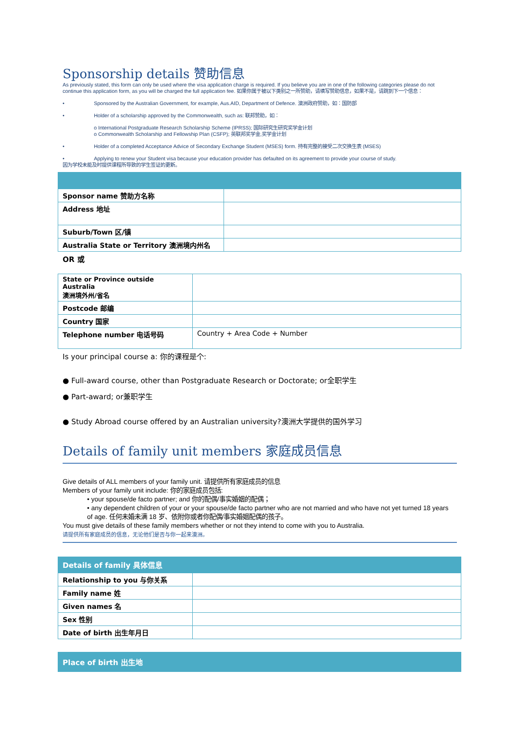Sponsorship details 赞助信息
As previously stated, this form can only be used where the visa application charge is required. If you believe you are in one of the following categories please do not continue this application form, as you will be charged the full application fee. 如果你属于被以下类别之一所赞助，请填写赞助信息，如果不是，请跳到下一个信息：
• Sponsored by the Australian Government, for example, Aus.AID, Department of Defence. 澳洲政府赞助，如：国防部
• Holder of a scholarship approved by the Commonwealth, such as: 联邦赞助，如：
o International Postgraduate Research Scholarship Scheme (IPRSS); 国际研究生研究奖学金计划
o Commonwealth Scholarship and Fellowship Plan (CSFP); 英联邦奖学金,奖学金计划
• Holder of a completed Acceptance Advice of Secondary Exchange Student (MSES) form. 持有完整的接受二次交换生表 (MSES)
• Applying to renew your Student visa because your education provider has defaulted on its agreement to provide your course of study.
因为学校未能及时提供课程所导致的学生签证的更新。
| Sponsor name 赞助方名称 | |
| Address 地址 | |
| Suburb/Town 区/镇 | |
| Australia State or Territory 澳洲境内州名 | |
OR 或
| State or Province outside Australia 澳洲境外州/省名 | |
| Postcode 邮编 | |
| Country 国家 | |
| Telephone number 电话号码 | Country + Area Code + Number |
Is your principal course a: 你的课程是个:
● Full-award course, other than Postgraduate Research or Doctorate; or全职学生
● Part-award; or兼职学生
● Study Abroad course offered by an Australian university?澳洲大学提供的国外学习
Details of family unit members 家庭成员信息
Give details of ALL members of your family unit. 请提供所有家庭成员的信息
Members of your family unit include: 你的家庭成员包括:
• your spouse/de facto partner; and 你的配偶/事实婚姻的配偶；
• any dependent children of your or your spouse/de facto partner who are not married and who have not yet turned 18 years of age. 任何未婚未满 18 岁、依附你或者你配偶/事实婚姻配偶的孩子。
You must give details of these family members whether or not they intend to come with you to Australia.
请提供所有家庭成员的信息，无论他们是否与你一起来澳洲。
Details of family 具体信息
| Relationship to you 与你关系 | |
| Family name 姓 | |
| Given names 名 | |
| Sex 性别 | |
| Date of birth 出生年月日 | |
Place of birth 出生地